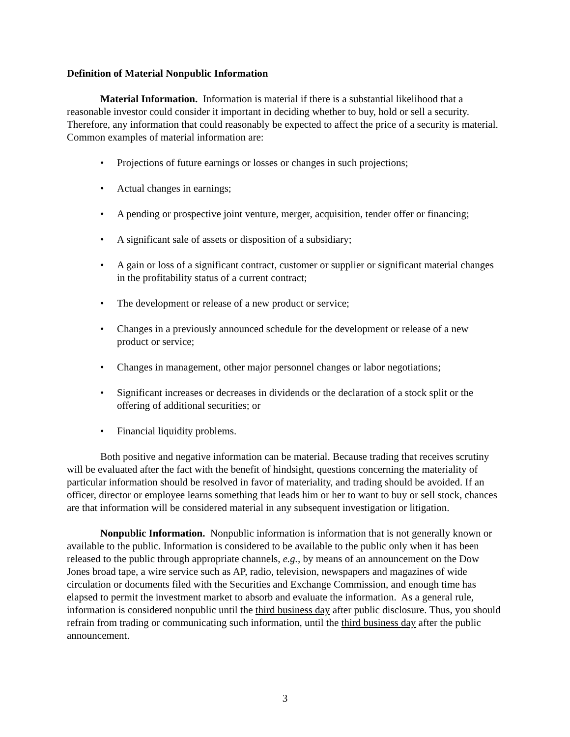Definition of Material Nonpublic Information
Material Information. Information is material if there is a substantial likelihood that a reasonable investor could consider it important in deciding whether to buy, hold or sell a security. Therefore, any information that could reasonably be expected to affect the price of a security is material. Common examples of material information are:
• Projections of future earnings or losses or changes in such projections;
• Actual changes in earnings;
• A pending or prospective joint venture, merger, acquisition, tender offer or financing;
• A significant sale of assets or disposition of a subsidiary;
• A gain or loss of a significant contract, customer or supplier or significant material changes in the profitability status of a current contract;
• The development or release of a new product or service;
• Changes in a previously announced schedule for the development or release of a new product or service;
• Changes in management, other major personnel changes or labor negotiations;
• Significant increases or decreases in dividends or the declaration of a stock split or the offering of additional securities; or
• Financial liquidity problems.
Both positive and negative information can be material. Because trading that receives scrutiny will be evaluated after the fact with the benefit of hindsight, questions concerning the materiality of particular information should be resolved in favor of materiality, and trading should be avoided. If an officer, director or employee learns something that leads him or her to want to buy or sell stock, chances are that information will be considered material in any subsequent investigation or litigation.
Nonpublic Information. Nonpublic information is information that is not generally known or available to the public. Information is considered to be available to the public only when it has been released to the public through appropriate channels, e.g., by means of an announcement on the Dow Jones broad tape, a wire service such as AP, radio, television, newspapers and magazines of wide circulation or documents filed with the Securities and Exchange Commission, and enough time has elapsed to permit the investment market to absorb and evaluate the information. As a general rule, information is considered nonpublic until the third business day after public disclosure. Thus, you should refrain from trading or communicating such information, until the third business day after the public announcement.
3